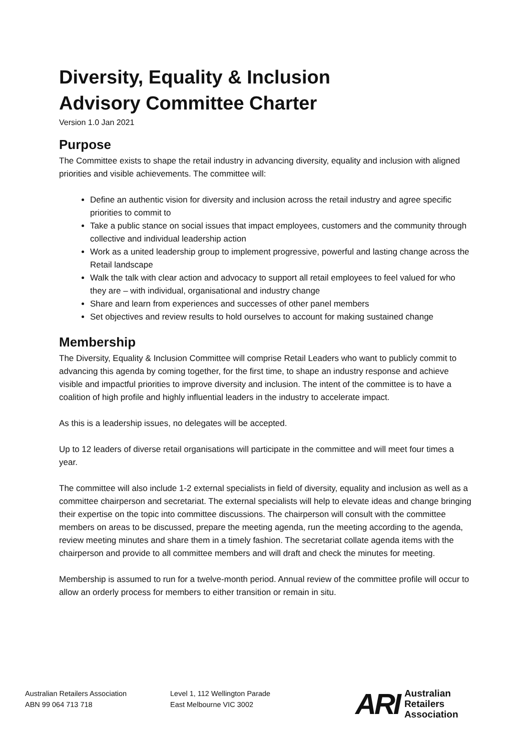Diversity, Equality & Inclusion
Advisory Committee Charter
Version 1.0 Jan 2021
Purpose
The Committee exists to shape the retail industry in advancing diversity, equality and inclusion with aligned priorities and visible achievements. The committee will:
Define an authentic vision for diversity and inclusion across the retail industry and agree specific priorities to commit to
Take a public stance on social issues that impact employees, customers and the community through collective and individual leadership action
Work as a united leadership group to implement progressive, powerful and lasting change across the Retail landscape
Walk the talk with clear action and advocacy to support all retail employees to feel valued for who they are – with individual, organisational and industry change
Share and learn from experiences and successes of other panel members
Set objectives and review results to hold ourselves to account for making sustained change
Membership
The Diversity, Equality & Inclusion Committee will comprise Retail Leaders who want to publicly commit to advancing this agenda by coming together, for the first time, to shape an industry response and achieve visible and impactful priorities to improve diversity and inclusion. The intent of the committee is to have a coalition of high profile and highly influential leaders in the industry to accelerate impact.
As this is a leadership issues, no delegates will be accepted.
Up to 12 leaders of diverse retail organisations will participate in the committee and will meet four times a year.
The committee will also include 1-2 external specialists in field of diversity, equality and inclusion as well as a committee chairperson and secretariat. The external specialists will help to elevate ideas and change bringing their expertise on the topic into committee discussions. The chairperson will consult with the committee members on areas to be discussed, prepare the meeting agenda, run the meeting according to the agenda, review meeting minutes and share them in a timely fashion. The secretariat collate agenda items with the chairperson and provide to all committee members and will draft and check the minutes for meeting.
Membership is assumed to run for a twelve-month period. Annual review of the committee profile will occur to allow an orderly process for members to either transition or remain in situ.
Australian Retailers Association
ABN 99 064 713 718
Level 1, 112 Wellington Parade
East Melbourne VIC 3002
ARI
Australian
Retailers
Association